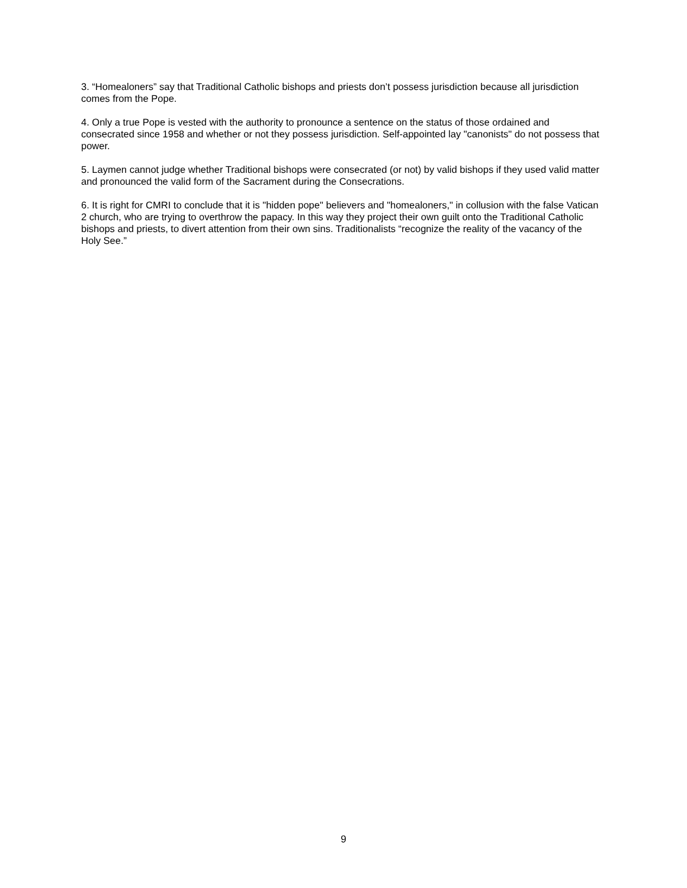3. “Homealoners” say that Traditional Catholic bishops and priests don’t possess jurisdiction because all jurisdiction comes from the Pope.
4. Only a true Pope is vested with the authority to pronounce a sentence on the status of those ordained and consecrated since 1958 and whether or not they possess jurisdiction. Self-appointed lay "canonists" do not possess that power.
5. Laymen cannot judge whether Traditional bishops were consecrated (or not) by valid bishops if they used valid matter and pronounced the valid form of the Sacrament during the Consecrations.
6. It is right for CMRI to conclude that it is "hidden pope" believers and "homealoners," in collusion with the false Vatican 2 church, who are trying to overthrow the papacy. In this way they project their own guilt onto the Traditional Catholic bishops and priests, to divert attention from their own sins. Traditionalists “recognize the reality of the vacancy of the Holy See.”
9